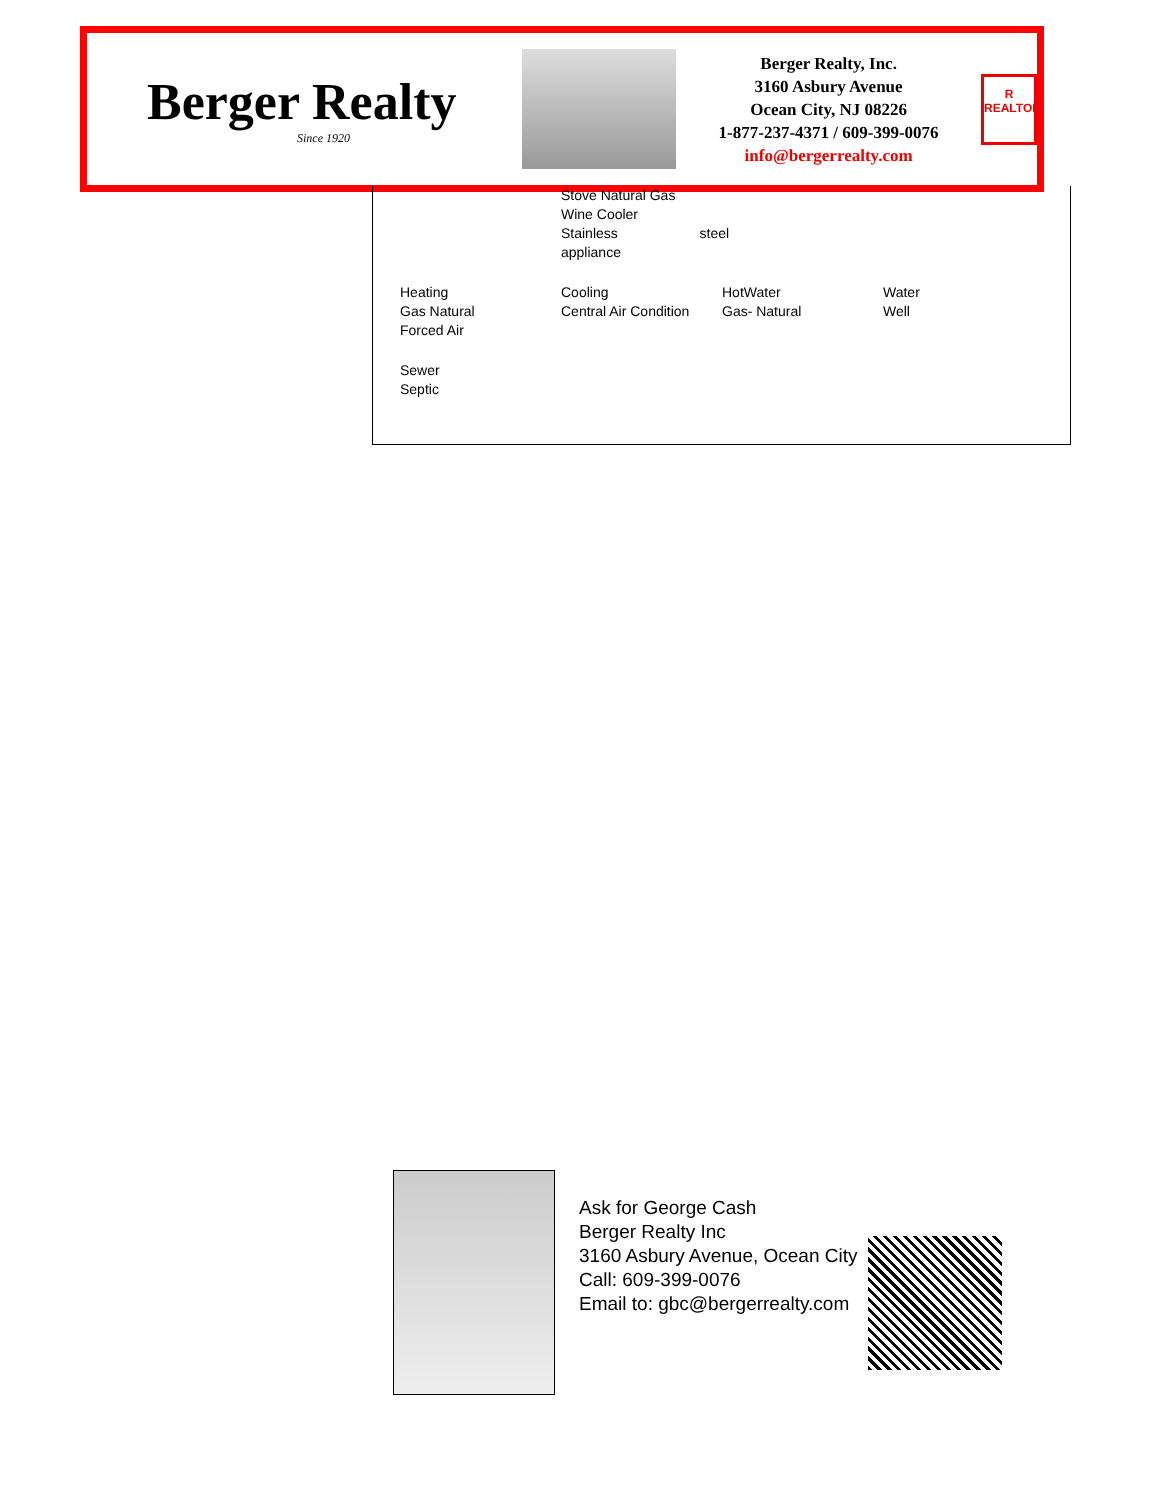Berger Realty
Since 1920
Berger Realty, Inc.
3160 Asbury Avenue
Ocean City, NJ 08226
1-877-237-4371 / 609-399-0076
info@bergerrealty.com
R
REALTOR
Stove Natural Gas
Wine Cooler
Stainless steel
appliance
Heating
Gas Natural
Forced Air
Cooling
Central Air Condition
HotWater
Gas- Natural
Water
Well
Sewer
Septic
Ask for George Cash
Berger Realty Inc
3160 Asbury Avenue, Ocean City
Call: 609-399-0076
Email to: gbc@bergerrealty.com